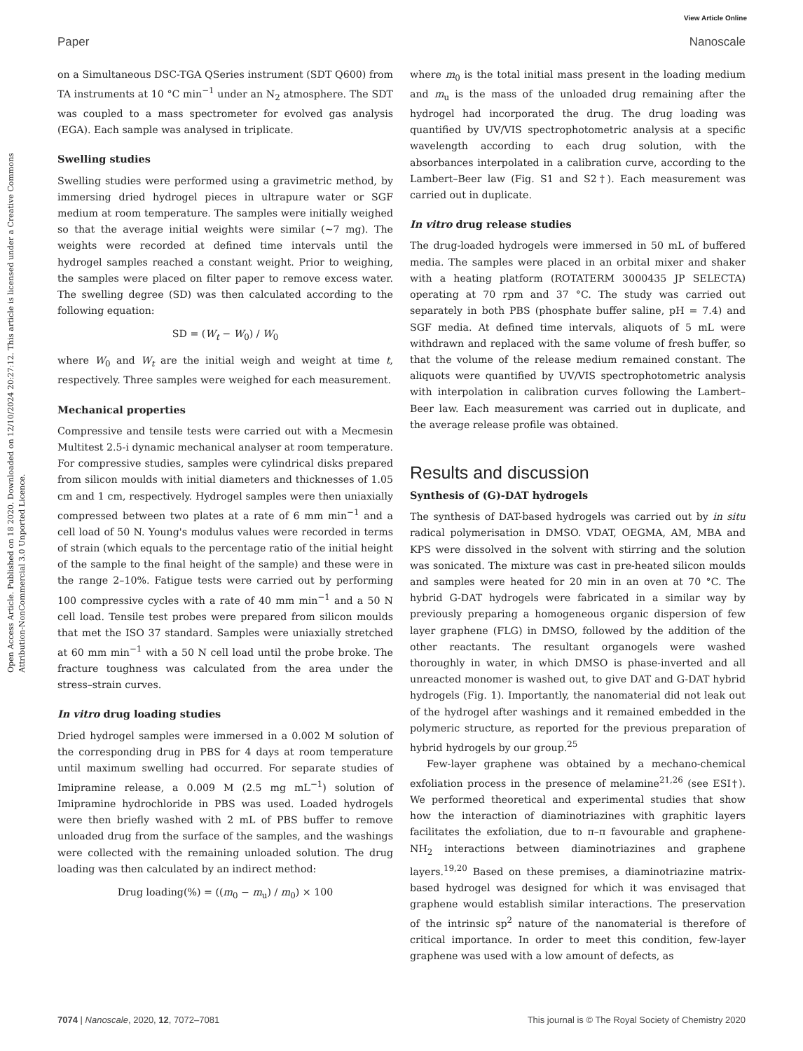View Article Online
Paper Nanoscale
Open Access Article. Published on 18 2020. Downloaded on 12/10/2024 20:27:12. This article is licensed under a Creative Commons Attribution-NonCommercial 3.0 Unported Licence.
on a Simultaneous DSC-TGA QSeries instrument (SDT Q600) from TA instruments at 10 °C min<sup>−1</sup> under an N<sub>2</sub> atmosphere. The SDT was coupled to a mass spectrometer for evolved gas analysis (EGA). Each sample was analysed in triplicate.
Swelling studies
Swelling studies were performed using a gravimetric method, by immersing dried hydrogel pieces in ultrapure water or SGF medium at room temperature. The samples were initially weighed so that the average initial weights were similar (∼7 mg). The weights were recorded at defined time intervals until the hydrogel samples reached a constant weight. Prior to weighing, the samples were placed on filter paper to remove excess water. The swelling degree (SD) was then calculated according to the following equation:
SD = (W<sub>t</sub> − W<sub>0</sub>) / W<sub>0</sub>
where W<sub>0</sub> and W<sub>t</sub> are the initial weigh and weight at time t, respectively. Three samples were weighed for each measurement.
Mechanical properties
Compressive and tensile tests were carried out with a Mecmesin Multitest 2.5-i dynamic mechanical analyser at room temperature. For compressive studies, samples were cylindrical disks prepared from silicon moulds with initial diameters and thicknesses of 1.05 cm and 1 cm, respectively. Hydrogel samples were then uniaxially compressed between two plates at a rate of 6 mm min<sup>−1</sup> and a cell load of 50 N. Young's modulus values were recorded in terms of strain (which equals to the percentage ratio of the initial height of the sample to the final height of the sample) and these were in the range 2–10%. Fatigue tests were carried out by performing 100 compressive cycles with a rate of 40 mm min<sup>−1</sup> and a 50 N cell load. Tensile test probes were prepared from silicon moulds that met the ISO 37 standard. Samples were uniaxially stretched at 60 mm min<sup>−1</sup> with a 50 N cell load until the probe broke. The fracture toughness was calculated from the area under the stress–strain curves.
In vitro drug loading studies
Dried hydrogel samples were immersed in a 0.002 M solution of the corresponding drug in PBS for 4 days at room temperature until maximum swelling had occurred. For separate studies of Imipramine release, a 0.009 M (2.5 mg mL<sup>−1</sup>) solution of Imipramine hydrochloride in PBS was used. Loaded hydrogels were then briefly washed with 2 mL of PBS buffer to remove unloaded drug from the surface of the samples, and the washings were collected with the remaining unloaded solution. The drug loading was then calculated by an indirect method:
Drug loading(%) = ((m<sub>0</sub> − m<sub>u</sub>) / m<sub>0</sub>) × 100
where m<sub>0</sub> is the total initial mass present in the loading medium and m<sub>u</sub> is the mass of the unloaded drug remaining after the hydrogel had incorporated the drug. The drug loading was quantified by UV/VIS spectrophotometric analysis at a specific wavelength according to each drug solution, with the absorbances interpolated in a calibration curve, according to the Lambert–Beer law (Fig. S1 and S2†). Each measurement was carried out in duplicate.
In vitro drug release studies
The drug-loaded hydrogels were immersed in 50 mL of buffered media. The samples were placed in an orbital mixer and shaker with a heating platform (ROTATERM 3000435 JP SELECTA) operating at 70 rpm and 37 °C. The study was carried out separately in both PBS (phosphate buffer saline, pH = 7.4) and SGF media. At defined time intervals, aliquots of 5 mL were withdrawn and replaced with the same volume of fresh buffer, so that the volume of the release medium remained constant. The aliquots were quantified by UV/VIS spectrophotometric analysis with interpolation in calibration curves following the Lambert–Beer law. Each measurement was carried out in duplicate, and the average release profile was obtained.
Results and discussion
Synthesis of (G)-DAT hydrogels
The synthesis of DAT-based hydrogels was carried out by in situ radical polymerisation in DMSO. VDAT, OEGMA, AM, MBA and KPS were dissolved in the solvent with stirring and the solution was sonicated. The mixture was cast in pre-heated silicon moulds and samples were heated for 20 min in an oven at 70 °C. The hybrid G-DAT hydrogels were fabricated in a similar way by previously preparing a homogeneous organic dispersion of few layer graphene (FLG) in DMSO, followed by the addition of the other reactants. The resultant organogels were washed thoroughly in water, in which DMSO is phase-inverted and all unreacted monomer is washed out, to give DAT and G-DAT hybrid hydrogels (Fig. 1). Importantly, the nanomaterial did not leak out of the hydrogel after washings and it remained embedded in the polymeric structure, as reported for the previous preparation of hybrid hydrogels by our group.<sup>25</sup>
Few-layer graphene was obtained by a mechano-chemical exfoliation process in the presence of melamine<sup>21,26</sup> (see ESI†). We performed theoretical and experimental studies that show how the interaction of diaminotriazines with graphitic layers facilitates the exfoliation, due to π–π favourable and graphene-NH<sub>2</sub> interactions between diaminotriazines and graphene layers.<sup>19,20</sup> Based on these premises, a diaminotriazine matrix-based hydrogel was designed for which it was envisaged that graphene would establish similar interactions. The preservation of the intrinsic sp<sup>2</sup> nature of the nanomaterial is therefore of critical importance. In order to meet this condition, few-layer graphene was used with a low amount of defects, as
7074 | Nanoscale, 2020, 12, 7072–7081 This journal is © The Royal Society of Chemistry 2020